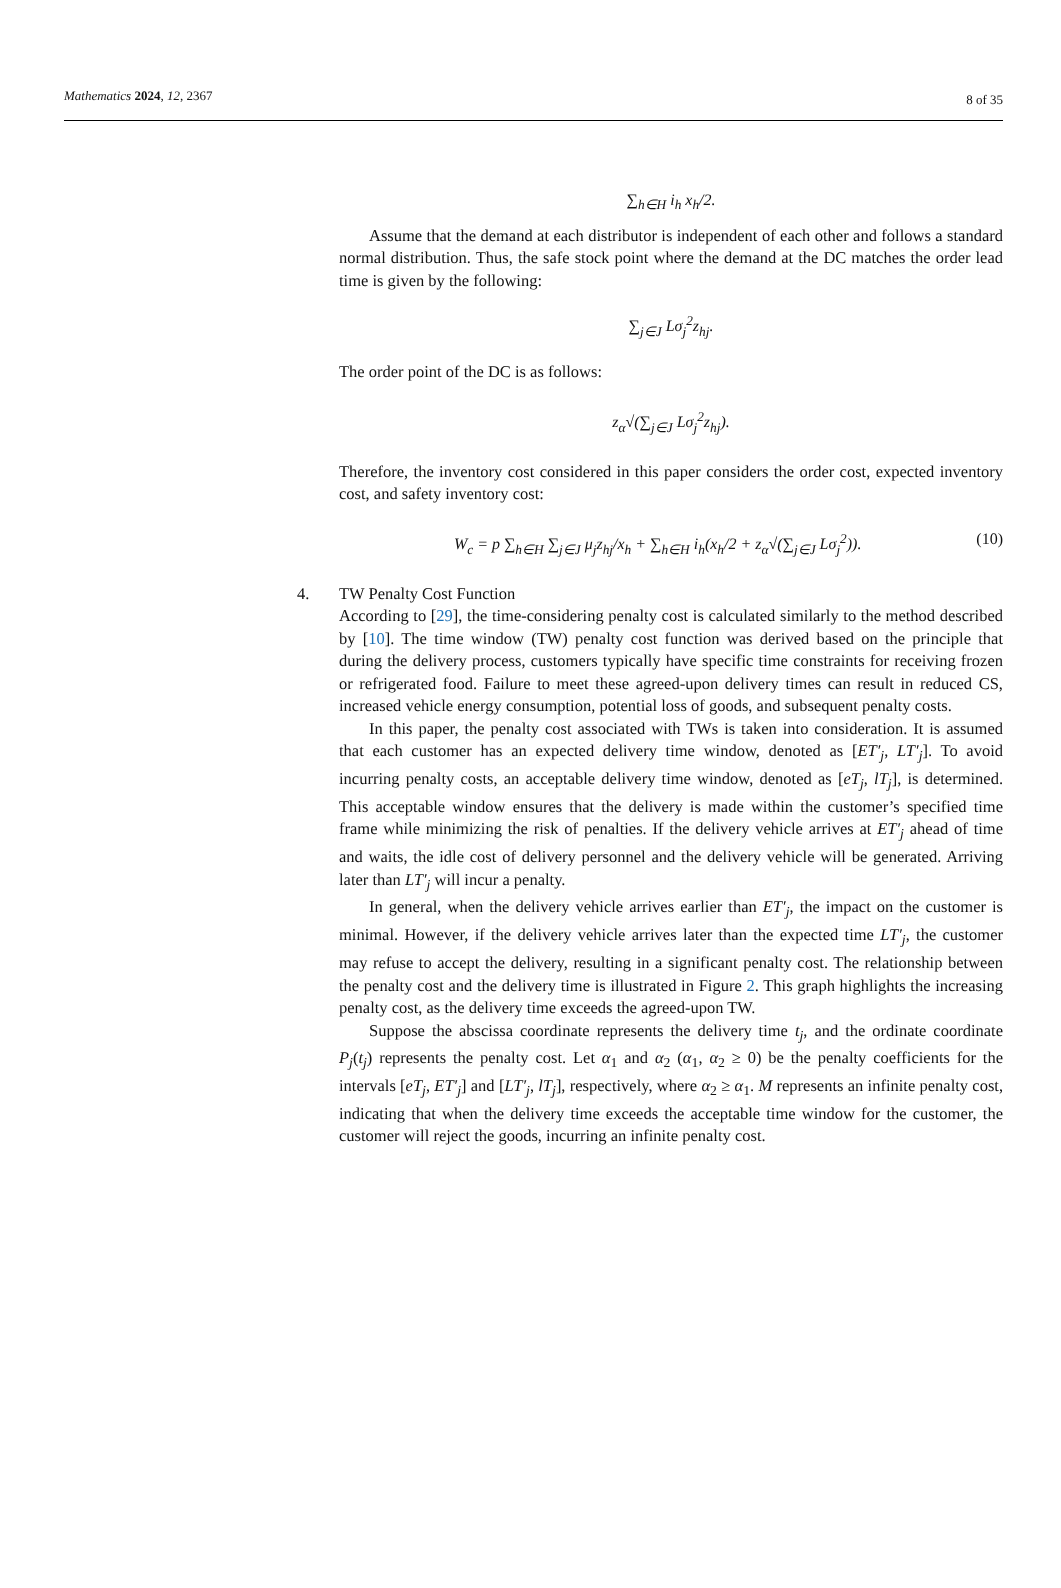Mathematics 2024, 12, 2367
8 of 35
∑<sub>h∈H</sub> i<sub>h</sub> x<sub>h</sub>/2.
Assume that the demand at each distributor is independent of each other and follows a standard normal distribution. Thus, the safe stock point where the demand at the DC matches the order lead time is given by the following:
∑<sub>j∈J</sub> Lσ<sub>j</sub><sup>2</sup>z<sub>hj</sub>.
The order point of the DC is as follows:
z<sub>α</sub>√(∑<sub>j∈J</sub> Lσ<sub>j</sub><sup>2</sup>z<sub>hj</sub>).
Therefore, the inventory cost considered in this paper considers the order cost, expected inventory cost, and safety inventory cost:
(10) W<sub>c</sub> = p ∑<sub>h∈H</sub> ∑<sub>j∈J</sub> μ<sub>j</sub>z<sub>hj</sub>/x<sub>h</sub> + ∑<sub>h∈H</sub> i<sub>h</sub>(x<sub>h</sub>/2 + z<sub>α</sub>√(∑<sub>j∈J</sub> Lσ<sub>j</sub><sup>2</sup>)).
4. TW Penalty Cost Function
According to [29], the time-considering penalty cost is calculated similarly to the method described by [10]. The time window (TW) penalty cost function was derived based on the principle that during the delivery process, customers typically have specific time constraints for receiving frozen or refrigerated food. Failure to meet these agreed-upon delivery times can result in reduced CS, increased vehicle energy consumption, potential loss of goods, and subsequent penalty costs.
In this paper, the penalty cost associated with TWs is taken into consideration. It is assumed that each customer has an expected delivery time window, denoted as [ET′<sub>j</sub>, LT′<sub>j</sub>]. To avoid incurring penalty costs, an acceptable delivery time window, denoted as [eT<sub>j</sub>, lT<sub>j</sub>], is determined. This acceptable window ensures that the delivery is made within the customer’s specified time frame while minimizing the risk of penalties. If the delivery vehicle arrives at ET′<sub>j</sub> ahead of time and waits, the idle cost of delivery personnel and the delivery vehicle will be generated. Arriving later than LT′<sub>j</sub> will incur a penalty.
In general, when the delivery vehicle arrives earlier than ET′<sub>j</sub>, the impact on the customer is minimal. However, if the delivery vehicle arrives later than the expected time LT′<sub>j</sub>, the customer may refuse to accept the delivery, resulting in a significant penalty cost. The relationship between the penalty cost and the delivery time is illustrated in Figure 2. This graph highlights the increasing penalty cost, as the delivery time exceeds the agreed-upon TW.
Suppose the abscissa coordinate represents the delivery time t<sub>j</sub>, and the ordinate coordinate P<sub>j</sub>(t<sub>j</sub>) represents the penalty cost. Let α<sub>1</sub> and α<sub>2</sub> (α<sub>1</sub>, α<sub>2</sub> ≥ 0) be the penalty coefficients for the intervals [eT<sub>j</sub>, ET′<sub>j</sub>] and [LT′<sub>j</sub>, lT<sub>j</sub>], respectively, where α<sub>2</sub> ≥ α<sub>1</sub>. M represents an infinite penalty cost, indicating that when the delivery time exceeds the acceptable time window for the customer, the customer will reject the goods, incurring an infinite penalty cost.